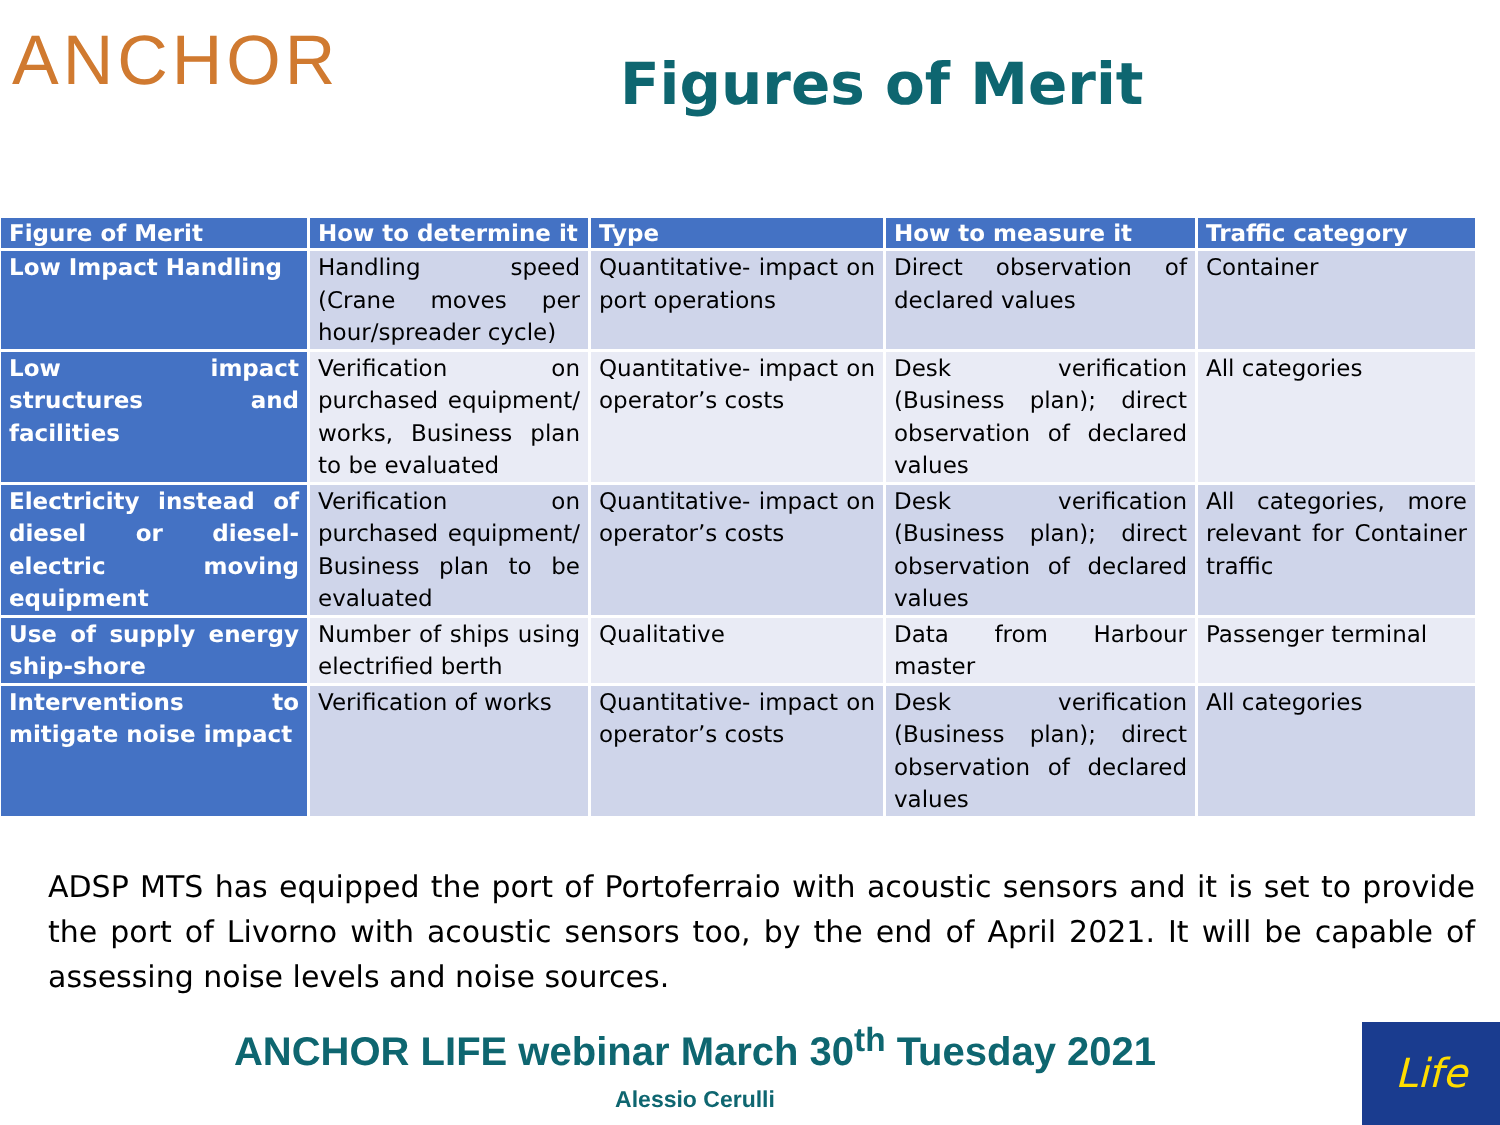ANCHOR
Figures of Merit
| Figure of Merit | How to determine it | Type | How to measure it | Traffic category |
| --- | --- | --- | --- | --- |
| Low Impact Handling | Handling speed (Crane moves per hour/spreader cycle) | Quantitative- impact on port operations | Direct observation of declared values | Container |
| Low impact structures and facilities | Verification on purchased equipment/ works, Business plan to be evaluated | Quantitative- impact on operator’s costs | Desk verification (Business plan); direct observation of declared values | All categories |
| Electricity instead of diesel or diesel-electric moving equipment | Verification on purchased equipment/ Business plan to be evaluated | Quantitative- impact on operator’s costs | Desk verification (Business plan); direct observation of declared values | All categories, more relevant for Container traffic |
| Use of supply energy ship-shore | Number of ships using electrified berth | Qualitative | Data from Harbour master | Passenger terminal |
| Interventions to mitigate noise impact | Verification of works | Quantitative- impact on operator’s costs | Desk verification (Business plan); direct observation of declared values | All categories |
ADSP MTS has equipped the port of Portoferraio with acoustic sensors and it is set to provide the port of Livorno with acoustic sensors too, by the end of April 2021. It will be capable of assessing noise levels and noise sources.
ANCHOR LIFE webinar March 30<sup>th</sup> Tuesday 2021
Alessio Cerulli
Life